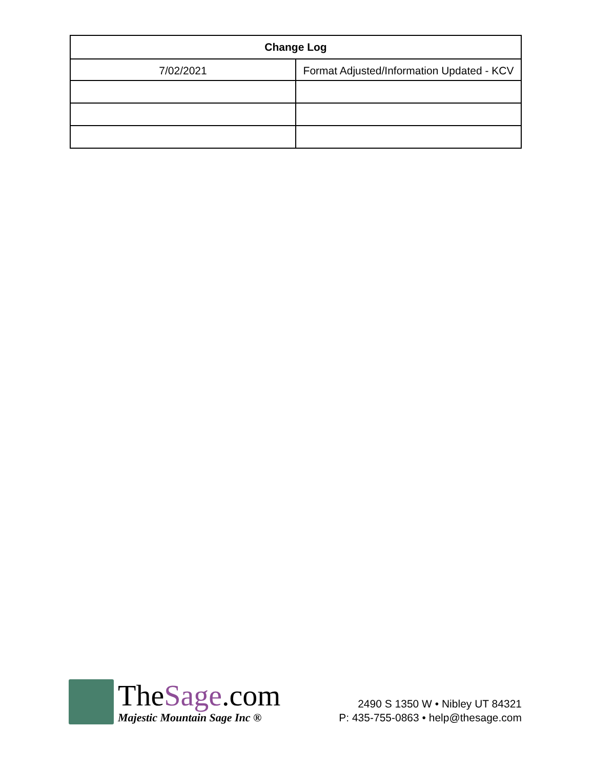| Change Log | |
| --- | --- |
| 7/02/2021 | Format Adjusted/Information Updated - KCV |
TheSage.com
Majestic Mountain Sage Inc ®
2490 S 1350 W • Nibley UT 84321
P: 435-755-0863 • help@thesage.com